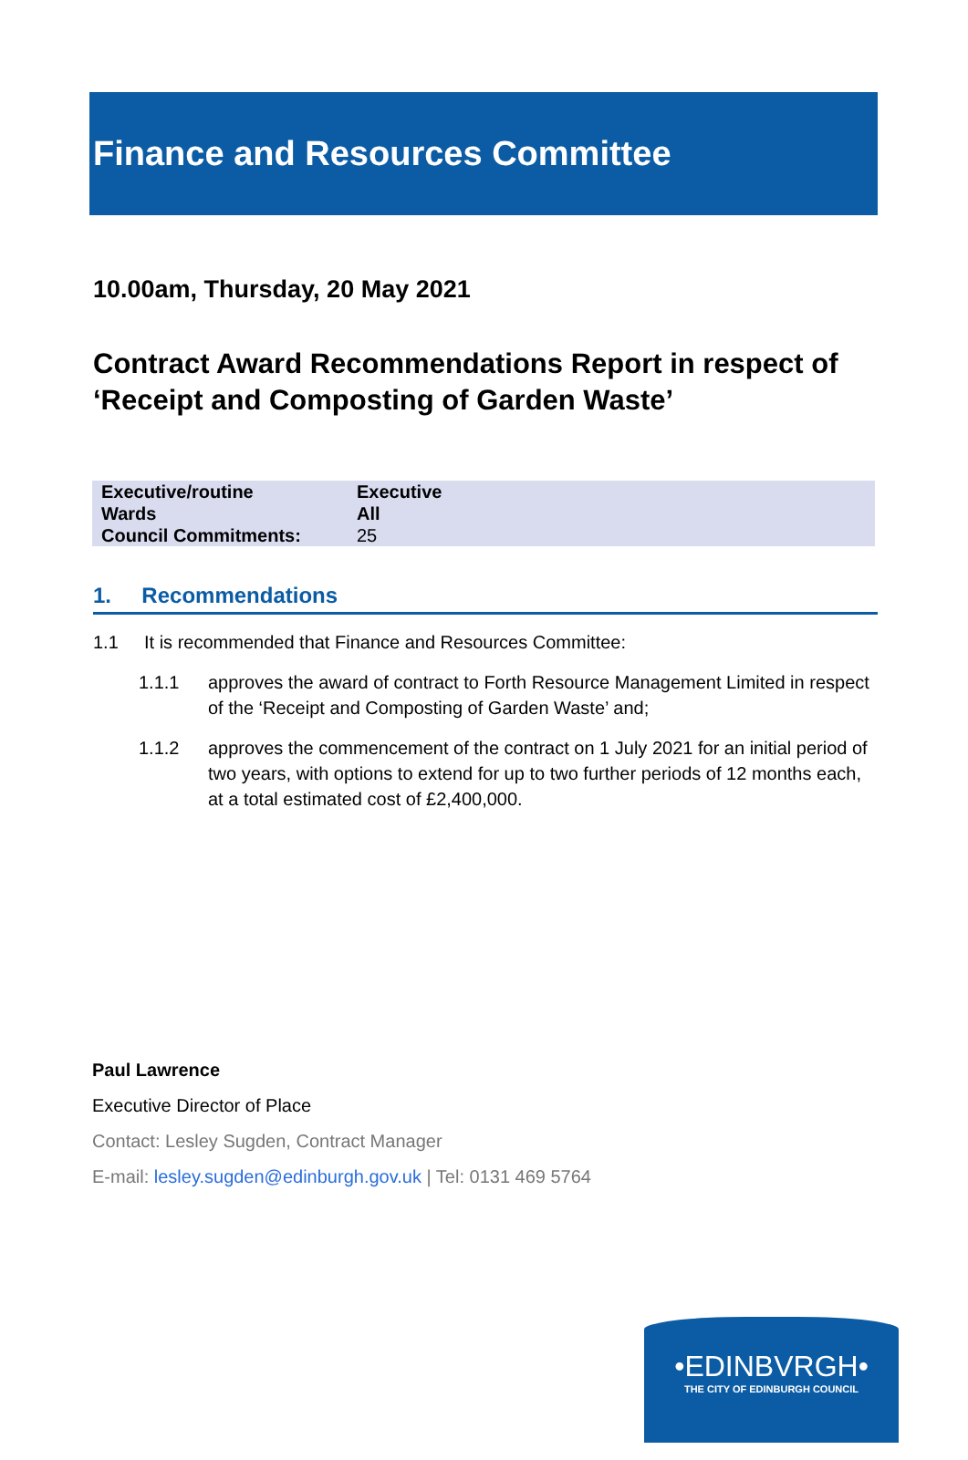Finance and Resources Committee
10.00am, Thursday, 20 May 2021
Contract Award Recommendations Report in respect of ‘Receipt and Composting of Garden Waste’
| Executive/routine | Executive |
| Wards | All |
| Council Commitments: | 25 |
1. Recommendations
1.1 It is recommended that Finance and Resources Committee:
1.1.1 approves the award of contract to Forth Resource Management Limited in respect of the ‘Receipt and Composting of Garden Waste’ and;
1.1.2 approves the commencement of the contract on 1 July 2021 for an initial period of two years, with options to extend for up to two further periods of 12 months each, at a total estimated cost of £2,400,000.
Paul Lawrence
Executive Director of Place
Contact: Lesley Sugden, Contract Manager
E-mail: lesley.sugden@edinburgh.gov.uk | Tel: 0131 469 5764
•EDINBVRGH•
THE CITY OF EDINBURGH COUNCIL